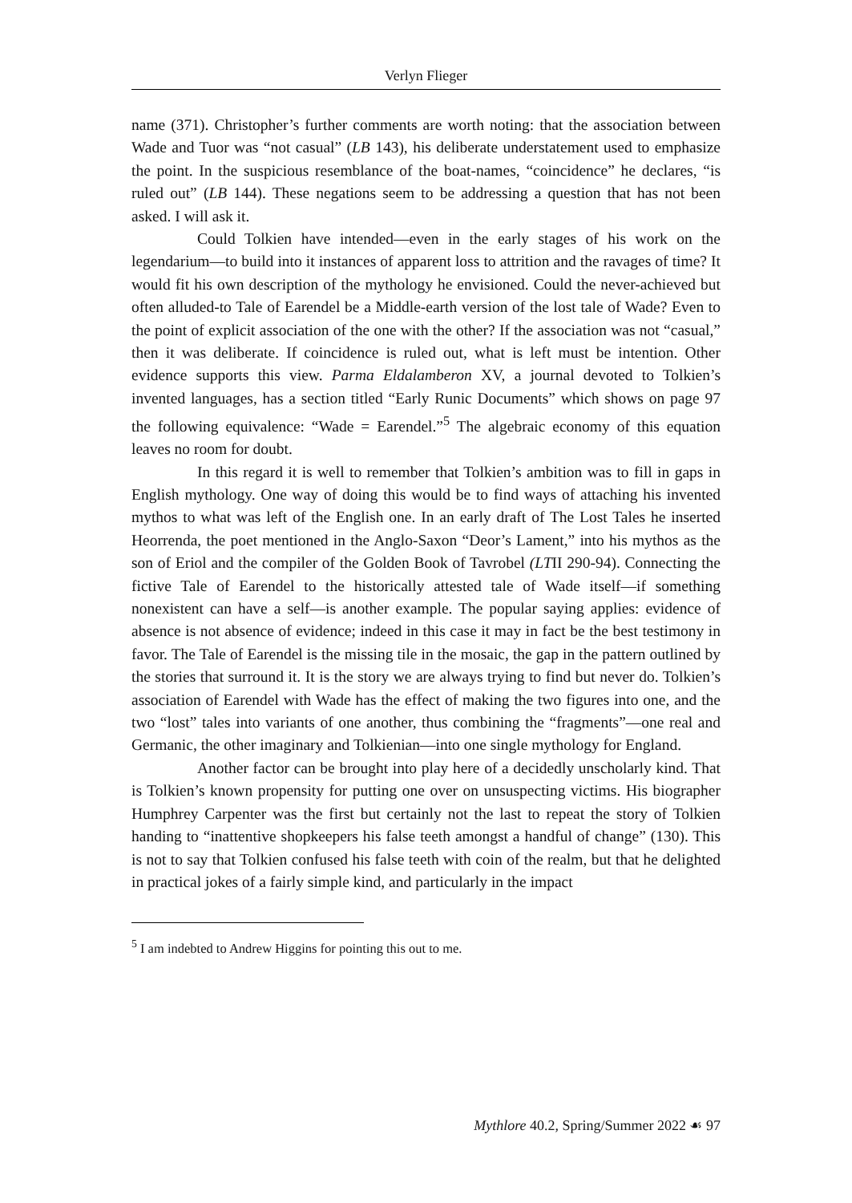Verlyn Flieger
name (371). Christopher’s further comments are worth noting: that the association between Wade and Tuor was “not casual” (LB 143), his deliberate understatement used to emphasize the point. In the suspicious resemblance of the boat-names, “coincidence” he declares, “is ruled out” (LB 144). These negations seem to be addressing a question that has not been asked. I will ask it.
Could Tolkien have intended—even in the early stages of his work on the legendarium—to build into it instances of apparent loss to attrition and the ravages of time? It would fit his own description of the mythology he envisioned. Could the never-achieved but often alluded-to Tale of Earendel be a Middle-earth version of the lost tale of Wade? Even to the point of explicit association of the one with the other? If the association was not “casual,” then it was deliberate. If coincidence is ruled out, what is left must be intention. Other evidence supports this view. Parma Eldalamberon XV, a journal devoted to Tolkien’s invented languages, has a section titled “Early Runic Documents” which shows on page 97 the following equivalence: “Wade = Earendel.”<sup>5</sup> The algebraic economy of this equation leaves no room for doubt.
In this regard it is well to remember that Tolkien’s ambition was to fill in gaps in English mythology. One way of doing this would be to find ways of attaching his invented mythos to what was left of the English one. In an early draft of The Lost Tales he inserted Heorrenda, the poet mentioned in the Anglo-Saxon “Deor’s Lament,” into his mythos as the son of Eriol and the compiler of the Golden Book of Tavrobel (LTII 290-94). Connecting the fictive Tale of Earendel to the historically attested tale of Wade itself—if something nonexistent can have a self—is another example. The popular saying applies: evidence of absence is not absence of evidence; indeed in this case it may in fact be the best testimony in favor. The Tale of Earendel is the missing tile in the mosaic, the gap in the pattern outlined by the stories that surround it. It is the story we are always trying to find but never do. Tolkien’s association of Earendel with Wade has the effect of making the two figures into one, and the two “lost” tales into variants of one another, thus combining the “fragments”—one real and Germanic, the other imaginary and Tolkienian—into one single mythology for England.
Another factor can be brought into play here of a decidedly unscholarly kind. That is Tolkien’s known propensity for putting one over on unsuspecting victims. His biographer Humphrey Carpenter was the first but certainly not the last to repeat the story of Tolkien handing to “inattentive shopkeepers his false teeth amongst a handful of change” (130). This is not to say that Tolkien confused his false teeth with coin of the realm, but that he delighted in practical jokes of a fairly simple kind, and particularly in the impact
<sup>5</sup> I am indebted to Andrew Higgins for pointing this out to me.
Mythlore 40.2, Spring/Summer 2022 ☙ 97